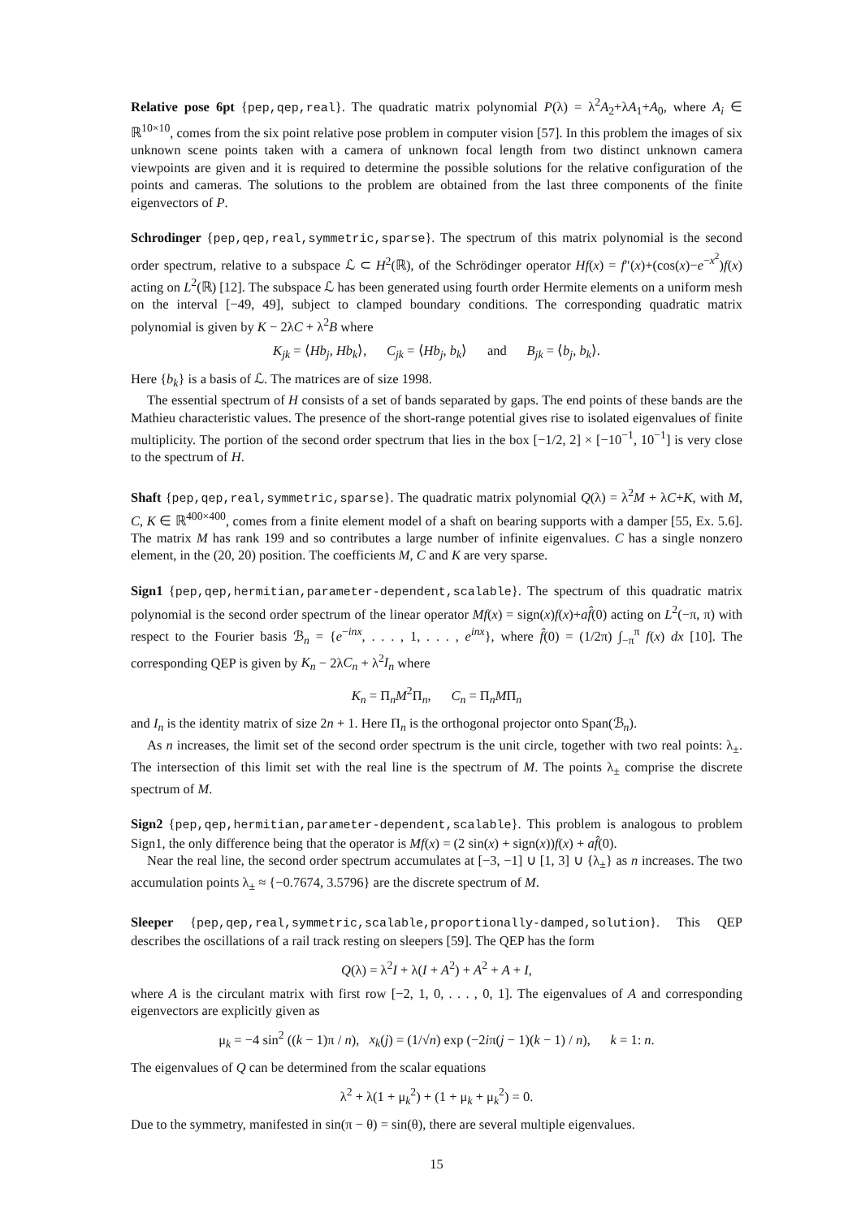Relative pose 6pt {pep,qep,real}. The quadratic matrix polynomial P(λ) = λ<sup>2</sup>A<sub>2</sub>+λA<sub>1</sub>+A<sub>0</sub>, where A<sub>i</sub> ∈ ℝ<sup>10×10</sup>, comes from the six point relative pose problem in computer vision [57]. In this problem the images of six unknown scene points taken with a camera of unknown focal length from two distinct unknown camera viewpoints are given and it is required to determine the possible solutions for the relative configuration of the points and cameras. The solutions to the problem are obtained from the last three components of the finite eigenvectors of P.
Schrodinger {pep,qep,real,symmetric,sparse}. The spectrum of this matrix polynomial is the second order spectrum, relative to a subspace ℒ ⊂ H<sup>2</sup>(ℝ), of the Schrödinger operator Hf(x) = f″(x)+(cos(x)−e<sup>−x<sup>2</sup></sup>)f(x) acting on L<sup>2</sup>(ℝ) [12]. The subspace ℒ has been generated using fourth order Hermite elements on a uniform mesh on the interval [−49, 49], subject to clamped boundary conditions. The corresponding quadratic matrix polynomial is given by K − 2λC + λ<sup>2</sup>B where
K<sub>jk</sub> = ⟨Hb<sub>j</sub>, Hb<sub>k</sub>⟩, C<sub>jk</sub> = ⟨Hb<sub>j</sub>, b<sub>k</sub>⟩ and B<sub>jk</sub> = ⟨b<sub>j</sub>, b<sub>k</sub>⟩.
Here {b<sub>k</sub>} is a basis of ℒ. The matrices are of size 1998.
The essential spectrum of H consists of a set of bands separated by gaps. The end points of these bands are the Mathieu characteristic values. The presence of the short-range potential gives rise to isolated eigenvalues of finite multiplicity. The portion of the second order spectrum that lies in the box [−1/2, 2] × [−10<sup>−1</sup>, 10<sup>−1</sup>] is very close to the spectrum of H.
Shaft {pep,qep,real,symmetric,sparse}. The quadratic matrix polynomial Q(λ) = λ<sup>2</sup>M + λC+K, with M, C, K ∈ ℝ<sup>400×400</sup>, comes from a finite element model of a shaft on bearing supports with a damper [55, Ex. 5.6]. The matrix M has rank 199 and so contributes a large number of infinite eigenvalues. C has a single nonzero element, in the (20, 20) position. The coefficients M, C and K are very sparse.
Sign1 {pep,qep,hermitian,parameter-dependent,scalable}. The spectrum of this quadratic matrix polynomial is the second order spectrum of the linear operator Mf(x) = sign(x)f(x)+af̂(0) acting on L<sup>2</sup>(−π, π) with respect to the Fourier basis ℬ<sub>n</sub> = {e<sup>−inx</sup>, . . . , 1, . . . , e<sup>inx</sup>}, where f̂(0) = (1/2π) ∫<sub>−π</sub><sup>π</sup> f(x) dx [10]. The corresponding QEP is given by K<sub>n</sub> − 2λC<sub>n</sub> + λ<sup>2</sup>I<sub>n</sub> where
K<sub>n</sub> = Π<sub>n</sub>M<sup>2</sup>Π<sub>n</sub>, C<sub>n</sub> = Π<sub>n</sub>MΠ<sub>n</sub>
and I<sub>n</sub> is the identity matrix of size 2n + 1. Here Π<sub>n</sub> is the orthogonal projector onto Span(ℬ<sub>n</sub>).
As n increases, the limit set of the second order spectrum is the unit circle, together with two real points: λ<sub>±</sub>. The intersection of this limit set with the real line is the spectrum of M. The points λ<sub>±</sub> comprise the discrete spectrum of M.
Sign2 {pep,qep,hermitian,parameter-dependent,scalable}. This problem is analogous to problem Sign1, the only difference being that the operator is Mf(x) = (2 sin(x) + sign(x))f(x) + af̂(0).
Near the real line, the second order spectrum accumulates at [−3, −1] ∪ [1, 3] ∪ {λ<sub>±</sub>} as n increases. The two accumulation points λ<sub>±</sub> ≈ {−0.7674, 3.5796} are the discrete spectrum of M.
Sleeper {pep,qep,real,symmetric,scalable,proportionally-damped,solution}. This QEP describes the oscillations of a rail track resting on sleepers [59]. The QEP has the form
Q(λ) = λ<sup>2</sup>I + λ(I + A<sup>2</sup>) + A<sup>2</sup> + A + I,
where A is the circulant matrix with first row [−2, 1, 0, . . . , 0, 1]. The eigenvalues of A and corresponding eigenvectors are explicitly given as
μ<sub>k</sub> = −4 sin<sup>2</sup> ((k − 1)π / n), x<sub>k</sub>(j) = (1/√n) exp (−2iπ(j − 1)(k − 1) / n), k = 1: n.
The eigenvalues of Q can be determined from the scalar equations
λ<sup>2</sup> + λ(1 + μ<sub>k</sub><sup>2</sup>) + (1 + μ<sub>k</sub> + μ<sub>k</sub><sup>2</sup>) = 0.
Due to the symmetry, manifested in sin(π − θ) = sin(θ), there are several multiple eigenvalues.
15